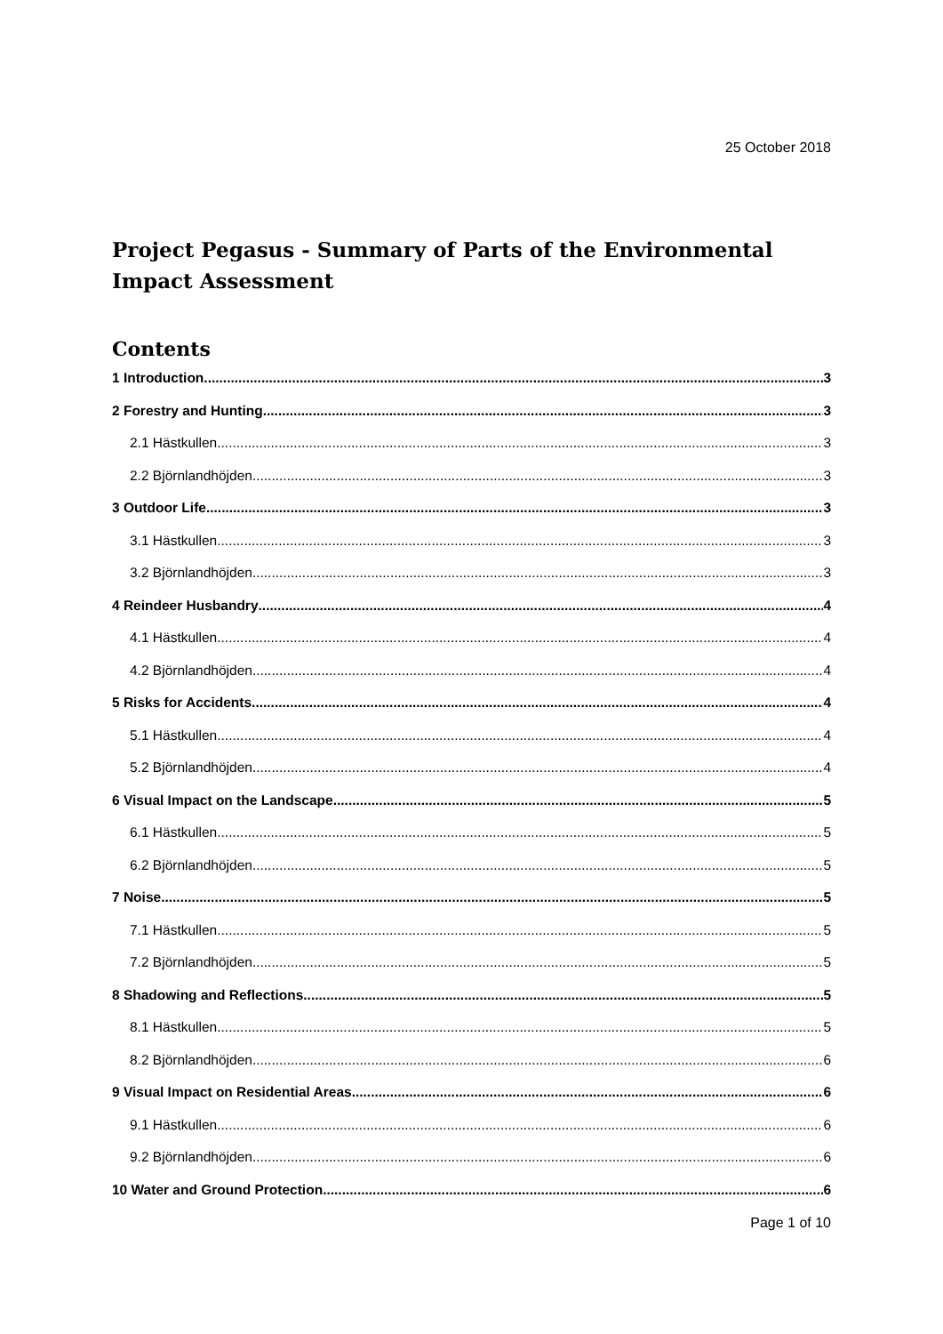25 October 2018
Project Pegasus - Summary of Parts of the Environmental Impact Assessment
Contents
1 Introduction 3
2 Forestry and Hunting 3
2.1 Hästkullen 3
2.2 Björnlandhöjden 3
3 Outdoor Life 3
3.1 Hästkullen 3
3.2 Björnlandhöjden 3
4 Reindeer Husbandry 4
4.1 Hästkullen 4
4.2 Björnlandhöjden 4
5 Risks for Accidents 4
5.1 Hästkullen 4
5.2 Björnlandhöjden 4
6 Visual Impact on the Landscape 5
6.1 Hästkullen 5
6.2 Björnlandhöjden 5
7 Noise 5
7.1 Hästkullen 5
7.2 Björnlandhöjden 5
8 Shadowing and Reflections 5
8.1 Hästkullen 5
8.2 Björnlandhöjden 6
9 Visual Impact on Residential Areas 6
9.1 Hästkullen 6
9.2 Björnlandhöjden 6
10 Water and Ground Protection 6
Page 1 of 10